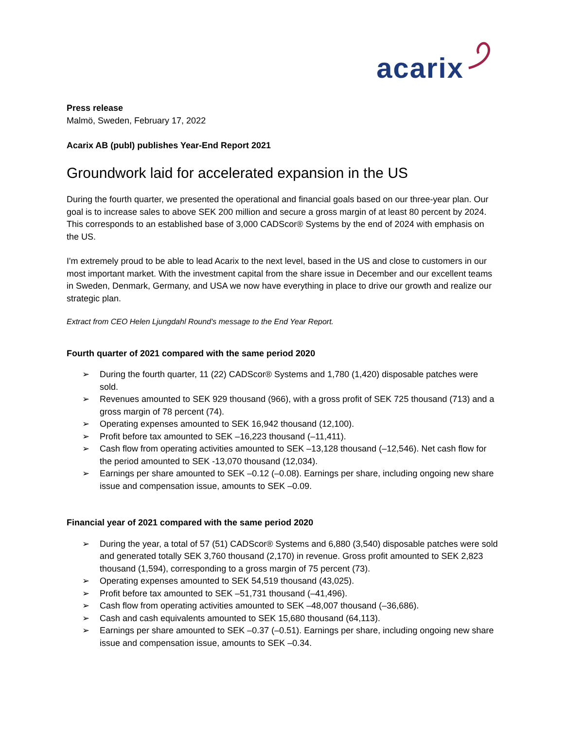acarix
Press release
Malmö, Sweden, February 17, 2022
Acarix AB (publ) publishes Year-End Report 2021
Groundwork laid for accelerated expansion in the US
During the fourth quarter, we presented the operational and financial goals based on our three-year plan. Our goal is to increase sales to above SEK 200 million and secure a gross margin of at least 80 percent by 2024. This corresponds to an established base of 3,000 CADScor® Systems by the end of 2024 with emphasis on the US.
I'm extremely proud to be able to lead Acarix to the next level, based in the US and close to customers in our most important market. With the investment capital from the share issue in December and our excellent teams in Sweden, Denmark, Germany, and USA we now have everything in place to drive our growth and realize our strategic plan.
Extract from CEO Helen Ljungdahl Round’s message to the End Year Report.
Fourth quarter of 2021 compared with the same period 2020
➢ During the fourth quarter, 11 (22) CADScor® Systems and 1,780 (1,420) disposable patches were sold.
➢ Revenues amounted to SEK 929 thousand (966), with a gross profit of SEK 725 thousand (713) and a gross margin of 78 percent (74).
➢ Operating expenses amounted to SEK 16,942 thousand (12,100).
➢ Profit before tax amounted to SEK –16,223 thousand (–11,411).
➢ Cash flow from operating activities amounted to SEK –13,128 thousand (–12,546). Net cash flow for the period amounted to SEK -13,070 thousand (12,034).
➢ Earnings per share amounted to SEK –0.12 (–0.08). Earnings per share, including ongoing new share issue and compensation issue, amounts to SEK –0.09.
Financial year of 2021 compared with the same period 2020
➢ During the year, a total of 57 (51) CADScor® Systems and 6,880 (3,540) disposable patches were sold and generated totally SEK 3,760 thousand (2,170) in revenue. Gross profit amounted to SEK 2,823 thousand (1,594), corresponding to a gross margin of 75 percent (73).
➢ Operating expenses amounted to SEK 54,519 thousand (43,025).
➢ Profit before tax amounted to SEK –51,731 thousand (–41,496).
➢ Cash flow from operating activities amounted to SEK –48,007 thousand (–36,686).
➢ Cash and cash equivalents amounted to SEK 15,680 thousand (64,113).
➢ Earnings per share amounted to SEK –0.37 (–0.51). Earnings per share, including ongoing new share issue and compensation issue, amounts to SEK –0.34.